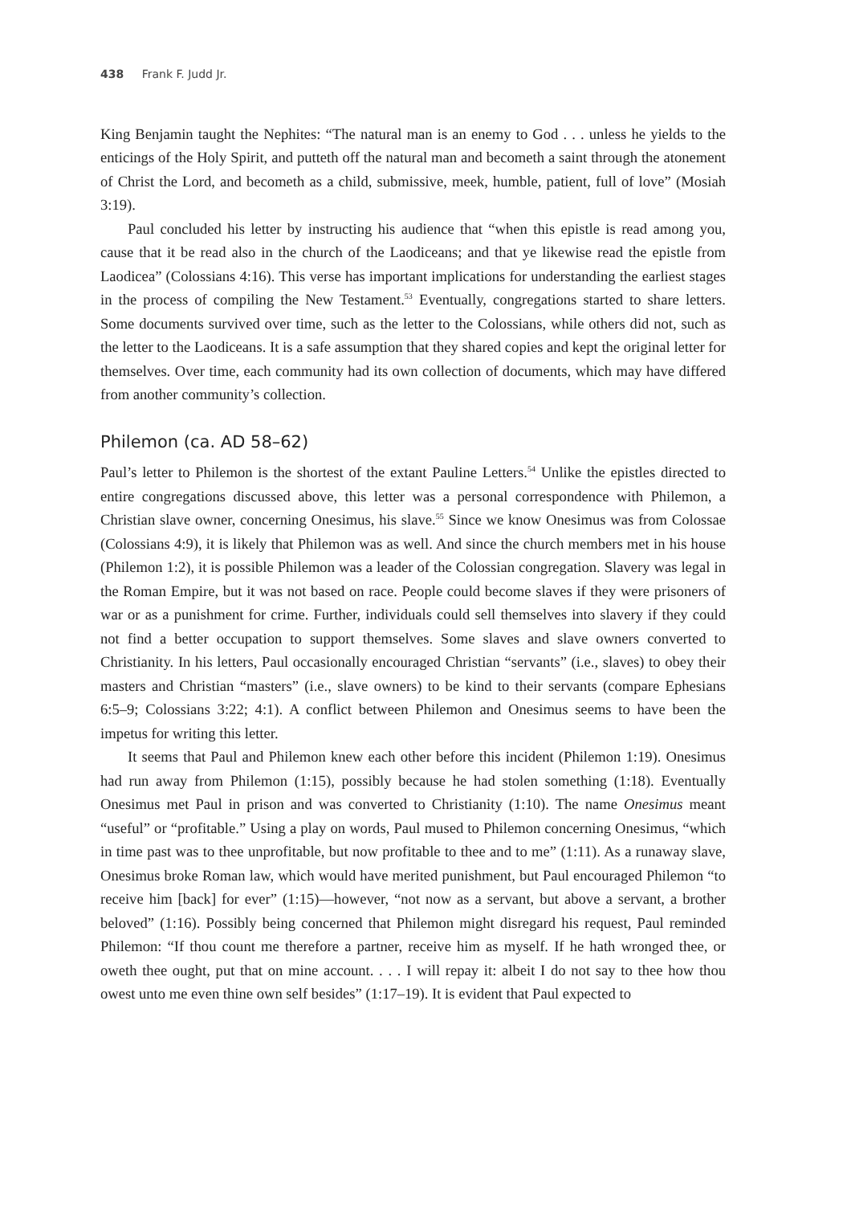438 Frank F. Judd Jr.
King Benjamin taught the Nephites: “The natural man is an enemy to God . . . unless he yields to the enticings of the Holy Spirit, and putteth off the natural man and becometh a saint through the atonement of Christ the Lord, and becometh as a child, submissive, meek, humble, patient, full of love” (Mosiah 3:19).
Paul concluded his letter by instructing his audience that “when this epistle is read among you, cause that it be read also in the church of the Laodiceans; and that ye likewise read the epistle from Laodicea” (Colossians 4:16). This verse has important implications for understanding the earliest stages in the process of compiling the New Testament.<sup>53</sup> Eventually, congregations started to share letters. Some documents survived over time, such as the letter to the Colossians, while others did not, such as the letter to the Laodiceans. It is a safe assumption that they shared copies and kept the original letter for themselves. Over time, each community had its own collection of documents, which may have differed from another community’s collection.
Philemon (ca. AD 58–62)
Paul’s letter to Philemon is the shortest of the extant Pauline Letters.<sup>54</sup> Unlike the epistles directed to entire congregations discussed above, this letter was a personal correspondence with Philemon, a Christian slave owner, concerning Onesimus, his slave.<sup>55</sup> Since we know Onesimus was from Colossae (Colossians 4:9), it is likely that Philemon was as well. And since the church members met in his house (Philemon 1:2), it is possible Philemon was a leader of the Colossian congregation. Slavery was legal in the Roman Empire, but it was not based on race. People could become slaves if they were prisoners of war or as a punishment for crime. Further, individuals could sell themselves into slavery if they could not find a better occupation to support themselves. Some slaves and slave owners converted to Christianity. In his letters, Paul occasionally encouraged Christian “servants” (i.e., slaves) to obey their masters and Christian “masters” (i.e., slave owners) to be kind to their servants (compare Ephesians 6:5–9; Colossians 3:22; 4:1). A conflict between Philemon and Onesimus seems to have been the impetus for writing this letter.
It seems that Paul and Philemon knew each other before this incident (Philemon 1:19). Onesimus had run away from Philemon (1:15), possibly because he had stolen something (1:18). Eventually Onesimus met Paul in prison and was converted to Christianity (1:10). The name Onesimus meant “useful” or “profitable.” Using a play on words, Paul mused to Philemon concerning Onesimus, “which in time past was to thee unprofitable, but now profitable to thee and to me” (1:11). As a runaway slave, Onesimus broke Roman law, which would have merited punishment, but Paul encouraged Philemon “to receive him [back] for ever” (1:15)—however, “not now as a servant, but above a servant, a brother beloved” (1:16). Possibly being concerned that Philemon might disregard his request, Paul reminded Philemon: “If thou count me therefore a partner, receive him as myself. If he hath wronged thee, or oweth thee ought, put that on mine account. . . . I will repay it: albeit I do not say to thee how thou owest unto me even thine own self besides” (1:17–19). It is evident that Paul expected to